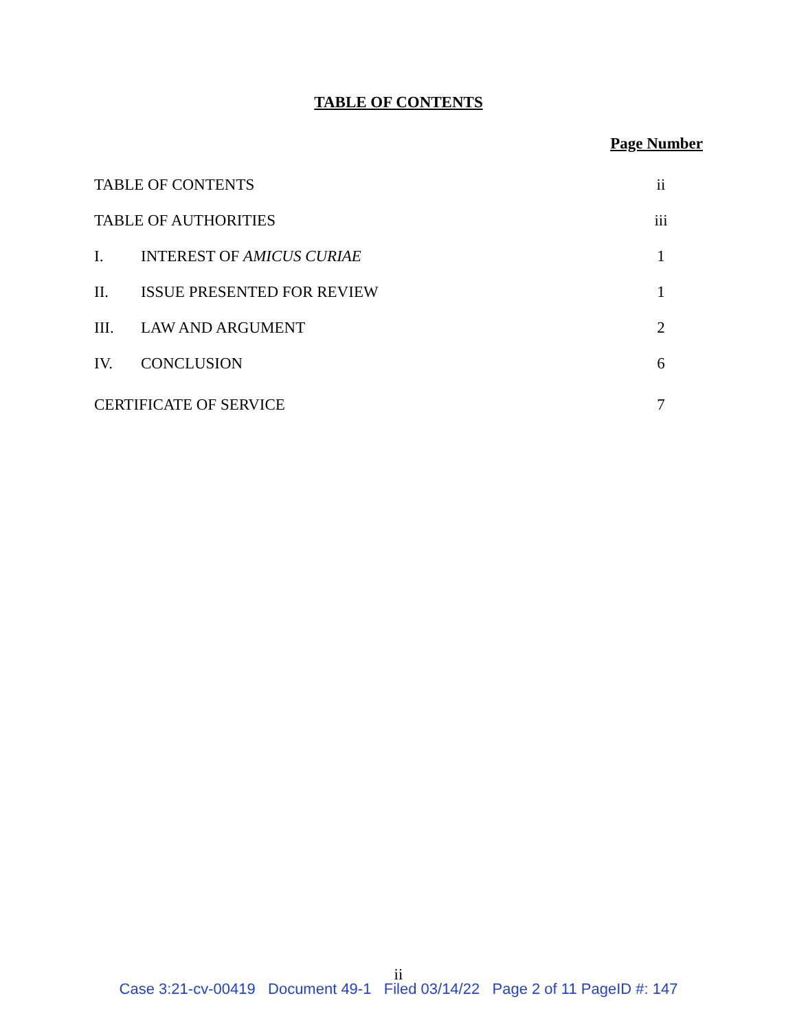TABLE OF CONTENTS
Page Number
| TABLE OF CONTENTS | | ii |
| TABLE OF AUTHORITIES | | iii |
| I. | INTEREST OF AMICUS CURIAE | 1 |
| II. | ISSUE PRESENTED FOR REVIEW | 1 |
| III. | LAW AND ARGUMENT | 2 |
| IV. | CONCLUSION | 6 |
| CERTIFICATE OF SERVICE | | 7 |
ii
Case 3:21-cv-00419 Document 49-1 Filed 03/14/22 Page 2 of 11 PageID #: 147